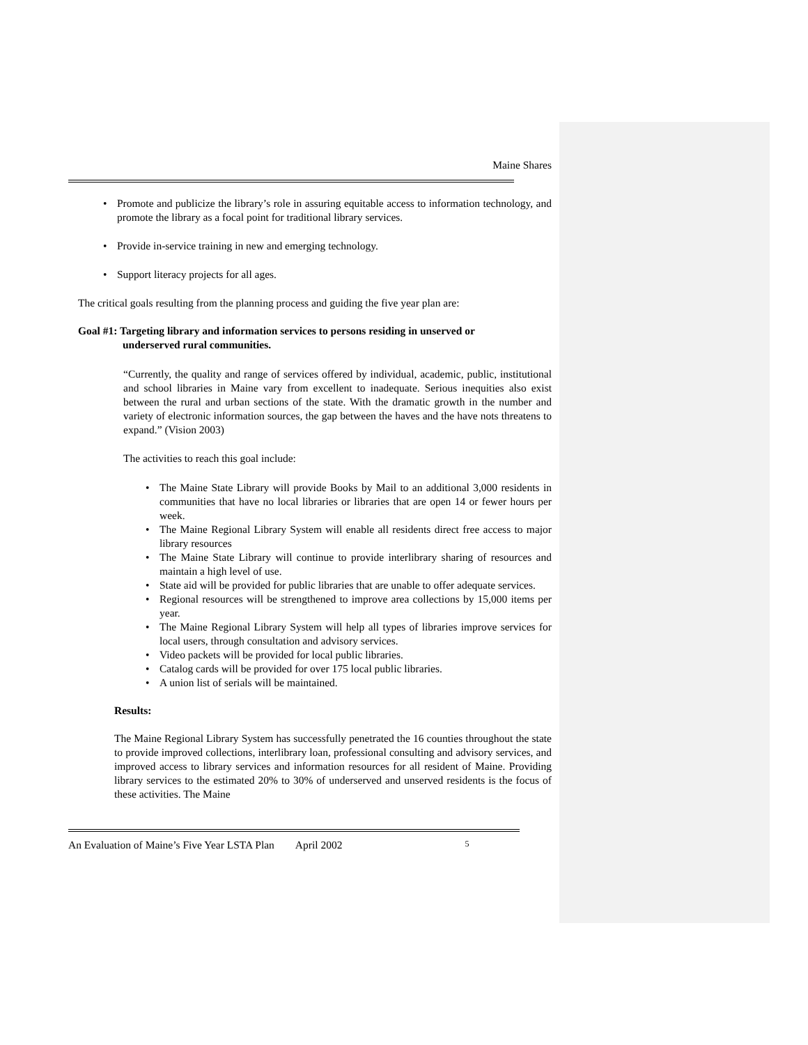Maine Shares
Promote and publicize the library’s role in assuring equitable access to information technology, and promote the library as a focal point for traditional library services.
Provide in-service training in new and emerging technology.
Support literacy projects for all ages.
The critical goals resulting from the planning process and guiding the five year plan are:
Goal #1: Targeting library and information services to persons residing in unserved or
underserved rural communities.
“Currently, the quality and range of services offered by individual, academic, public, institutional and school libraries in Maine vary from excellent to inadequate. Serious inequities also exist between the rural and urban sections of the state. With the dramatic growth in the number and variety of electronic information sources, the gap between the haves and the have nots threatens to expand.” (Vision 2003)
The activities to reach this goal include:
The Maine State Library will provide Books by Mail to an additional 3,000 residents in communities that have no local libraries or libraries that are open 14 or fewer hours per week.
The Maine Regional Library System will enable all residents direct free access to major library resources
The Maine State Library will continue to provide interlibrary sharing of resources and maintain a high level of use.
State aid will be provided for public libraries that are unable to offer adequate services.
Regional resources will be strengthened to improve area collections by 15,000 items per year.
The Maine Regional Library System will help all types of libraries improve services for local users, through consultation and advisory services.
Video packets will be provided for local public libraries.
Catalog cards will be provided for over 175 local public libraries.
A union list of serials will be maintained.
Results:
The Maine Regional Library System has successfully penetrated the 16 counties throughout the state to provide improved collections, interlibrary loan, professional consulting and advisory services, and improved access to library services and information resources for all resident of Maine. Providing library services to the estimated 20% to 30% of underserved and unserved residents is the focus of these activities. The Maine
An Evaluation of Maine’s Five Year LSTA Plan April 2002 5